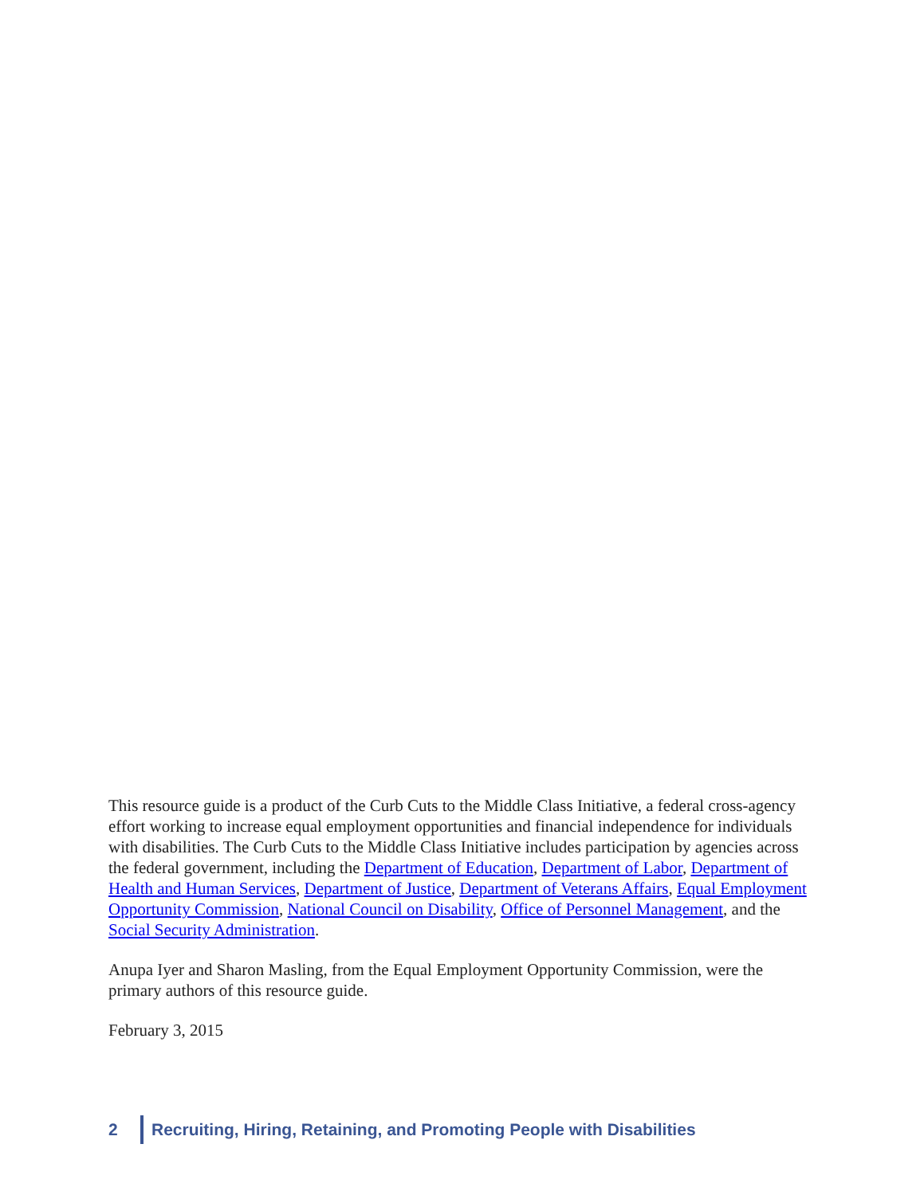This resource guide is a product of the Curb Cuts to the Middle Class Initiative, a federal cross-agency effort working to increase equal employment opportunities and financial independence for individuals with disabilities. The Curb Cuts to the Middle Class Initiative includes participation by agencies across the federal government, including the Department of Education, Department of Labor, Department of Health and Human Services, Department of Justice, Department of Veterans Affairs, Equal Employment Opportunity Commission, National Council on Disability, Office of Personnel Management, and the Social Security Administration.
Anupa Iyer and Sharon Masling, from the Equal Employment Opportunity Commission, were the primary authors of this resource guide.
February 3, 2015
2 Recruiting, Hiring, Retaining, and Promoting People with Disabilities